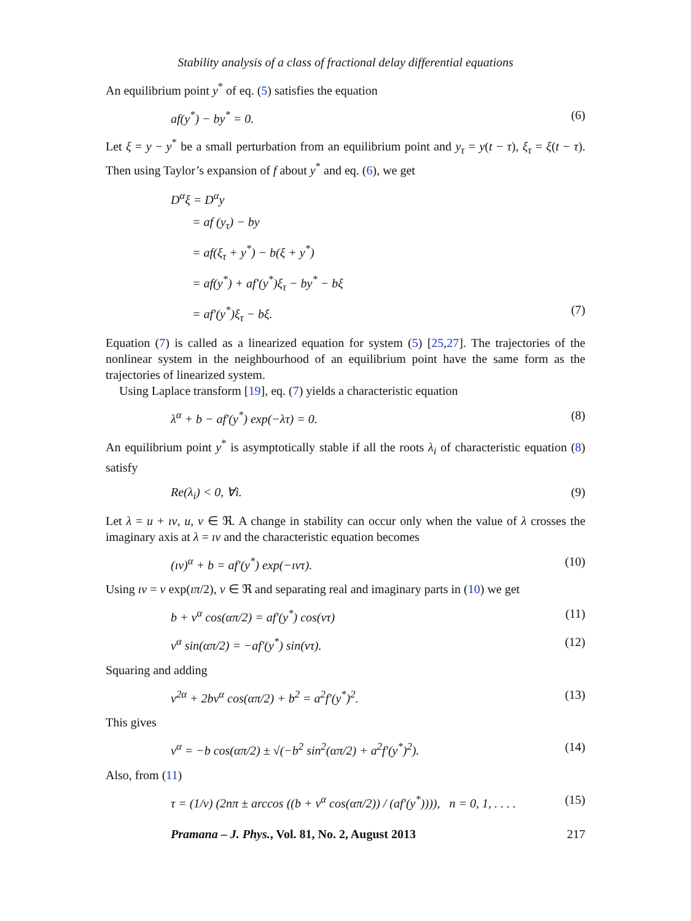Stability analysis of a class of fractional delay differential equations
An equilibrium point y<sup>*</sup> of eq. (5) satisfies the equation
af(y<sup>*</sup>) − by<sup>*</sup> = 0. (6)
Let ξ = y − y<sup>*</sup> be a small perturbation from an equilibrium point and y<sub>τ</sub> = y(t − τ), ξ<sub>τ</sub> = ξ(t − τ). Then using Taylor’s expansion of f about y<sup>*</sup> and eq. (6), we get
D<sup>α</sup>ξ = D<sup>α</sup>y
= af (y<sub>τ</sub>) − by
= af(ξ<sub>τ</sub> + y<sup>*</sup>) − b(ξ + y<sup>*</sup>)
= af(y<sup>*</sup>) + af′(y<sup>*</sup>)ξ<sub>τ</sub> − by<sup>*</sup> − bξ
= af′(y<sup>*</sup>)ξ<sub>τ</sub> − bξ. (7)
Equation (7) is called as a linearized equation for system (5) [25,27]. The trajectories of the nonlinear system in the neighbourhood of an equilibrium point have the same form as the trajectories of linearized system.
Using Laplace transform [19], eq. (7) yields a characteristic equation
λ<sup>α</sup> + b − af′(y<sup>*</sup>) exp(−λτ) = 0. (8)
An equilibrium point y<sup>*</sup> is asymptotically stable if all the roots λ<sub>i</sub> of characteristic equation (8) satisfy
Re(λ<sub>i</sub>) < 0, ∀i. (9)
Let λ = u + ıv, u, v ∈ ℜ. A change in stability can occur only when the value of λ crosses the imaginary axis at λ = ıv and the characteristic equation becomes
(ıv)<sup>α</sup> + b = af′(y<sup>*</sup>) exp(−ıvτ). (10)
Using ıv = v exp(ıπ/2), v ∈ ℜ and separating real and imaginary parts in (10) we get
b + v<sup>α</sup> cos(απ/2) = af′(y<sup>*</sup>) cos(vτ) (11)
v<sup>α</sup> sin(απ/2) = −af′(y<sup>*</sup>) sin(vτ). (12)
Squaring and adding
v<sup>2α</sup> + 2bv<sup>α</sup> cos(απ/2) + b<sup>2</sup> = a<sup>2</sup>f′(y<sup>*</sup>)<sup>2</sup>. (13)
This gives
v<sup>α</sup> = −b cos(απ/2) ± √(−b<sup>2</sup> sin<sup>2</sup>(απ/2) + a<sup>2</sup>f′(y<sup>*</sup>)<sup>2</sup>). (14)
Also, from (11)
τ = (1/v) (2nπ ± arccos ((b + v<sup>α</sup> cos(απ/2)) / (af′(y<sup>*</sup>)))), n = 0, 1, . . . . (15)
Pramana – J. Phys., Vol. 81, No. 2, August 2013 217